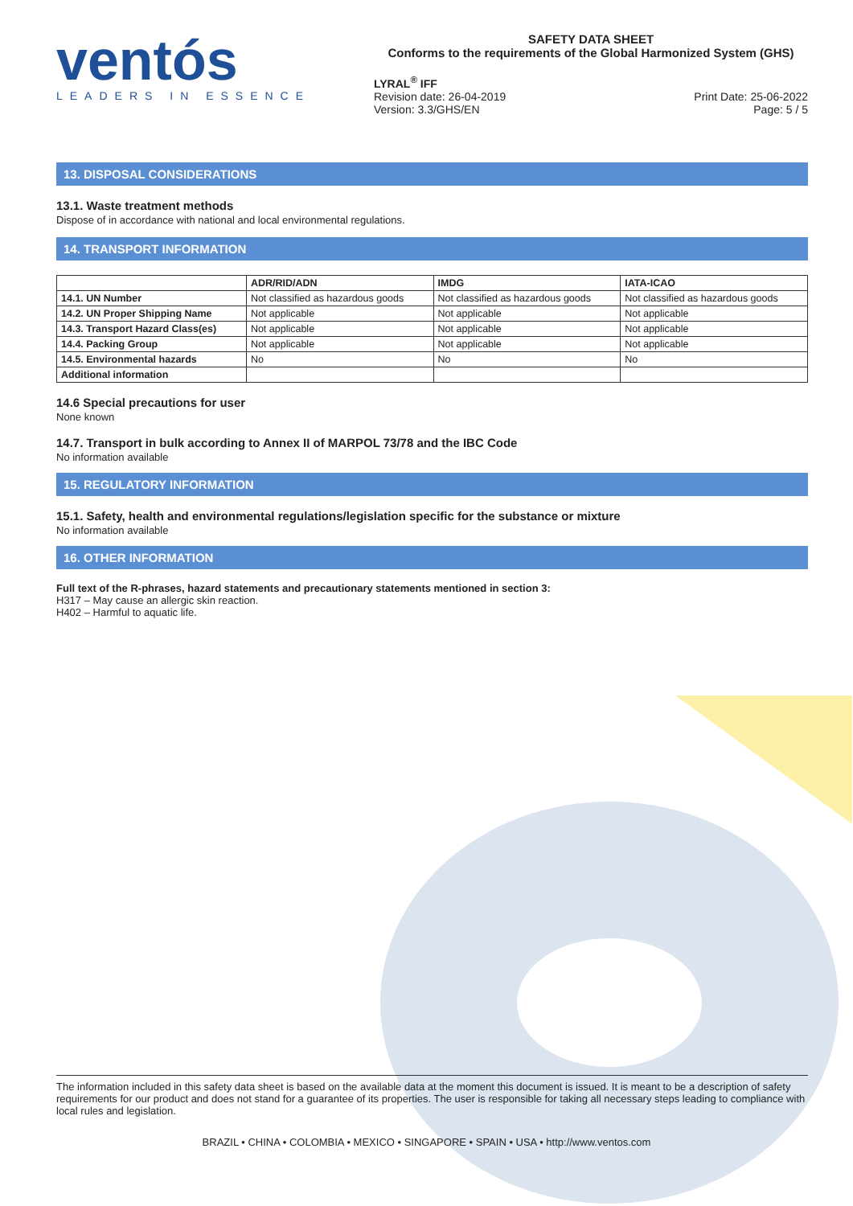ventós
LEADERS IN ESSENCE
SAFETY DATA SHEET
Conforms to the requirements of the Global Harmonized System (GHS)
LYRAL<sup>®</sup> IFF
Revision date: 26-04-2019
Version: 3.3/GHS/EN
Print Date: 25-06-2022
Page: 5 / 5
13. DISPOSAL CONSIDERATIONS
13.1. Waste treatment methods
Dispose of in accordance with national and local environmental regulations.
14. TRANSPORT INFORMATION
| | ADR/RID/ADN | IMDG | IATA-ICAO |
| --- | --- | --- | --- |
| 14.1. UN Number | Not classified as hazardous goods | Not classified as hazardous goods | Not classified as hazardous goods |
| 14.2. UN Proper Shipping Name | Not applicable | Not applicable | Not applicable |
| 14.3. Transport Hazard Class(es) | Not applicable | Not applicable | Not applicable |
| 14.4. Packing Group | Not applicable | Not applicable | Not applicable |
| 14.5. Environmental hazards | No | No | No |
| Additional information | | | |
14.6 Special precautions for user
None known
14.7. Transport in bulk according to Annex II of MARPOL 73/78 and the IBC Code
No information available
15. REGULATORY INFORMATION
15.1. Safety, health and environmental regulations/legislation specific for the substance or mixture
No information available
16. OTHER INFORMATION
Full text of the R-phrases, hazard statements and precautionary statements mentioned in section 3:
H317 – May cause an allergic skin reaction.
H402 – Harmful to aquatic life.
The information included in this safety data sheet is based on the available data at the moment this document is issued. It is meant to be a description of safety requirements for our product and does not stand for a guarantee of its properties. The user is responsible for taking all necessary steps leading to compliance with local rules and legislation.
BRAZIL • CHINA • COLOMBIA • MEXICO • SINGAPORE • SPAIN • USA • http://www.ventos.com